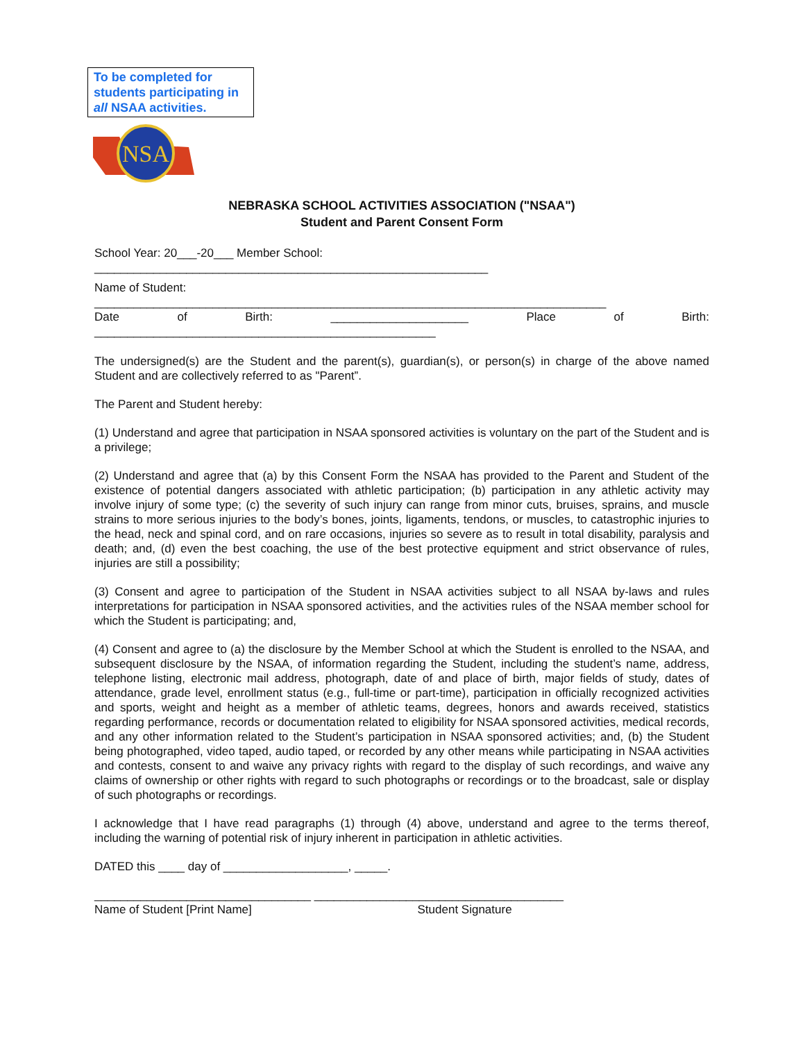To be completed for students participating in all NSAA activities.
NSA
NEBRASKA SCHOOL ACTIVITIES ASSOCIATION ("NSAA")
Student and Parent Consent Form
School Year: 20___-20___ Member School:
____________________________________________________________
Name of Student:
______________________________________________________________________________
Date of Birth: _____________________ Place of Birth:
____________________________________________________
The undersigned(s) are the Student and the parent(s), guardian(s), or person(s) in charge of the above named Student and are collectively referred to as "Parent”.
The Parent and Student hereby:
(1) Understand and agree that participation in NSAA sponsored activities is voluntary on the part of the Student and is a privilege;
(2) Understand and agree that (a) by this Consent Form the NSAA has provided to the Parent and Student of the existence of potential dangers associated with athletic participation; (b) participation in any athletic activity may involve injury of some type; (c) the severity of such injury can range from minor cuts, bruises, sprains, and muscle strains to more serious injuries to the body’s bones, joints, ligaments, tendons, or muscles, to catastrophic injuries to the head, neck and spinal cord, and on rare occasions, injuries so severe as to result in total disability, paralysis and death; and, (d) even the best coaching, the use of the best protective equipment and strict observance of rules, injuries are still a possibility;
(3) Consent and agree to participation of the Student in NSAA activities subject to all NSAA by-laws and rules interpretations for participation in NSAA sponsored activities, and the activities rules of the NSAA member school for which the Student is participating; and,
(4) Consent and agree to (a) the disclosure by the Member School at which the Student is enrolled to the NSAA, and subsequent disclosure by the NSAA, of information regarding the Student, including the student’s name, address, telephone listing, electronic mail address, photograph, date of and place of birth, major fields of study, dates of attendance, grade level, enrollment status (e.g., full-time or part-time), participation in officially recognized activities and sports, weight and height as a member of athletic teams, degrees, honors and awards received, statistics regarding performance, records or documentation related to eligibility for NSAA sponsored activities, medical records, and any other information related to the Student’s participation in NSAA sponsored activities; and, (b) the Student being photographed, video taped, audio taped, or recorded by any other means while participating in NSAA activities and contests, consent to and waive any privacy rights with regard to the display of such recordings, and waive any claims of ownership or other rights with regard to such photographs or recordings or to the broadcast, sale or display of such photographs or recordings.
I acknowledge that I have read paragraphs (1) through (4) above, understand and agree to the terms thereof, including the warning of potential risk of injury inherent in participation in athletic activities.
DATED this ____ day of ___________________, _____.
_________________________________ ______________________________________
Name of Student [Print Name] Student Signature